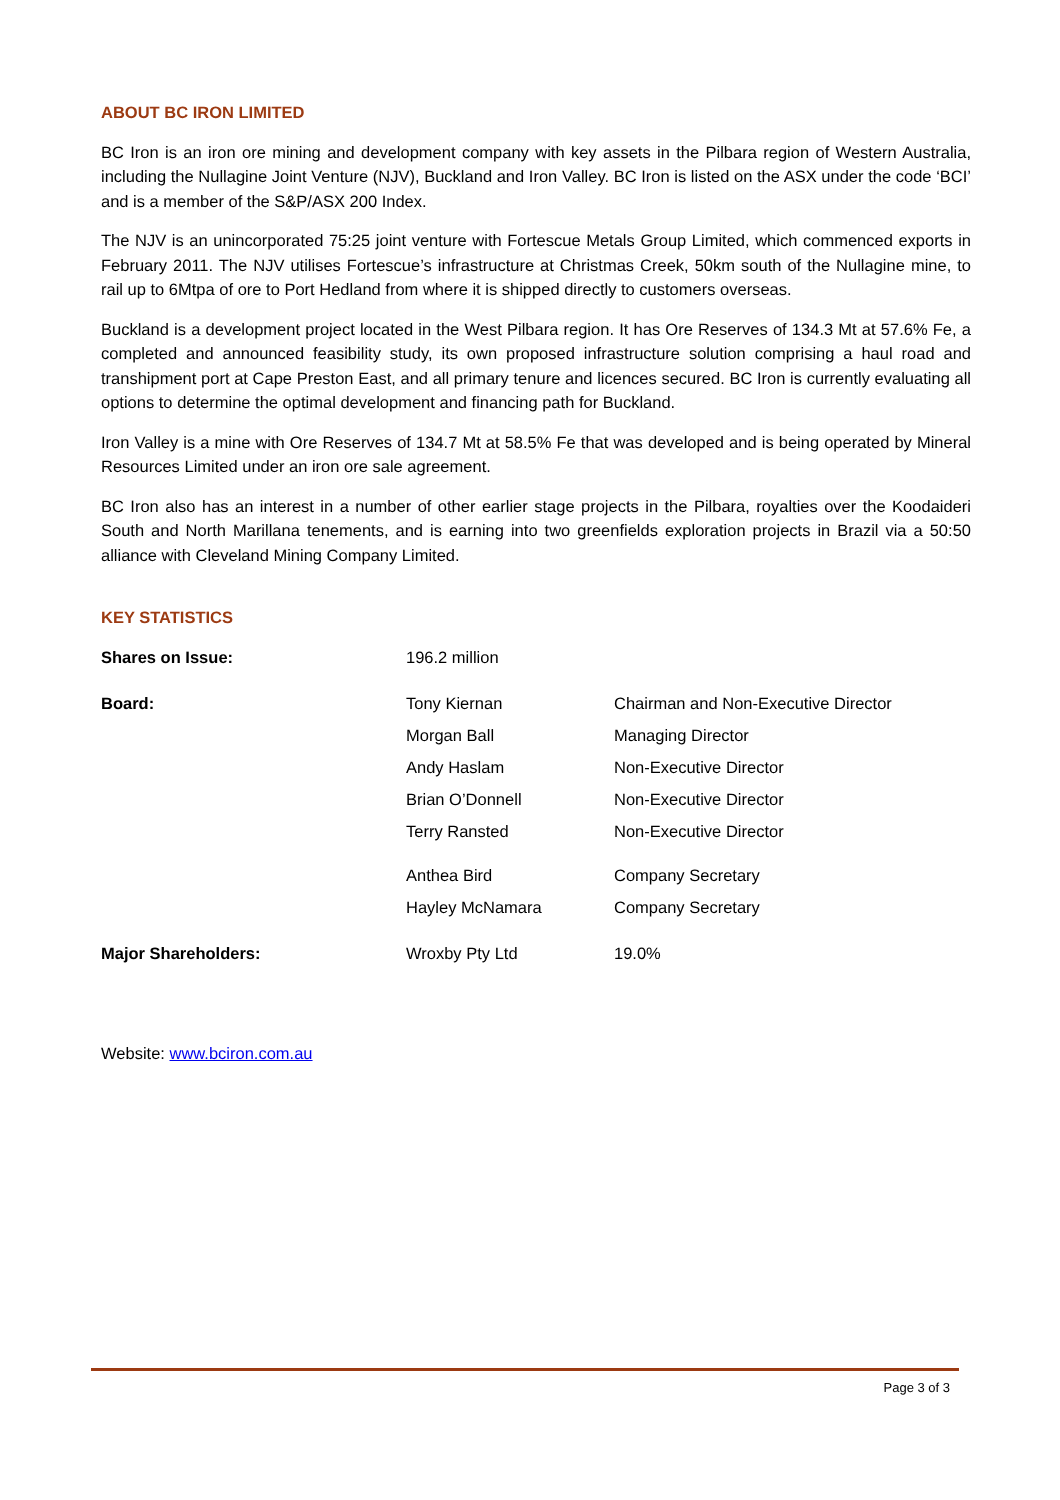ABOUT BC IRON LIMITED
BC Iron is an iron ore mining and development company with key assets in the Pilbara region of Western Australia, including the Nullagine Joint Venture (NJV), Buckland and Iron Valley. BC Iron is listed on the ASX under the code ‘BCI’ and is a member of the S&P/ASX 200 Index.
The NJV is an unincorporated 75:25 joint venture with Fortescue Metals Group Limited, which commenced exports in February 2011. The NJV utilises Fortescue’s infrastructure at Christmas Creek, 50km south of the Nullagine mine, to rail up to 6Mtpa of ore to Port Hedland from where it is shipped directly to customers overseas.
Buckland is a development project located in the West Pilbara region. It has Ore Reserves of 134.3 Mt at 57.6% Fe, a completed and announced feasibility study, its own proposed infrastructure solution comprising a haul road and transhipment port at Cape Preston East, and all primary tenure and licences secured. BC Iron is currently evaluating all options to determine the optimal development and financing path for Buckland.
Iron Valley is a mine with Ore Reserves of 134.7 Mt at 58.5% Fe that was developed and is being operated by Mineral Resources Limited under an iron ore sale agreement.
BC Iron also has an interest in a number of other earlier stage projects in the Pilbara, royalties over the Koodaideri South and North Marillana tenements, and is earning into two greenfields exploration projects in Brazil via a 50:50 alliance with Cleveland Mining Company Limited.
KEY STATISTICS
| Shares on Issue: | 196.2 million | |
| Board: | Tony Kiernan | Chairman and Non-Executive Director |
| | Morgan Ball | Managing Director |
| | Andy Haslam | Non-Executive Director |
| | Brian O’Donnell | Non-Executive Director |
| | Terry Ransted | Non-Executive Director |
| | Anthea Bird | Company Secretary |
| | Hayley McNamara | Company Secretary |
| Major Shareholders: | Wroxby Pty Ltd | 19.0% |
Website: www.bciron.com.au
Page 3 of 3